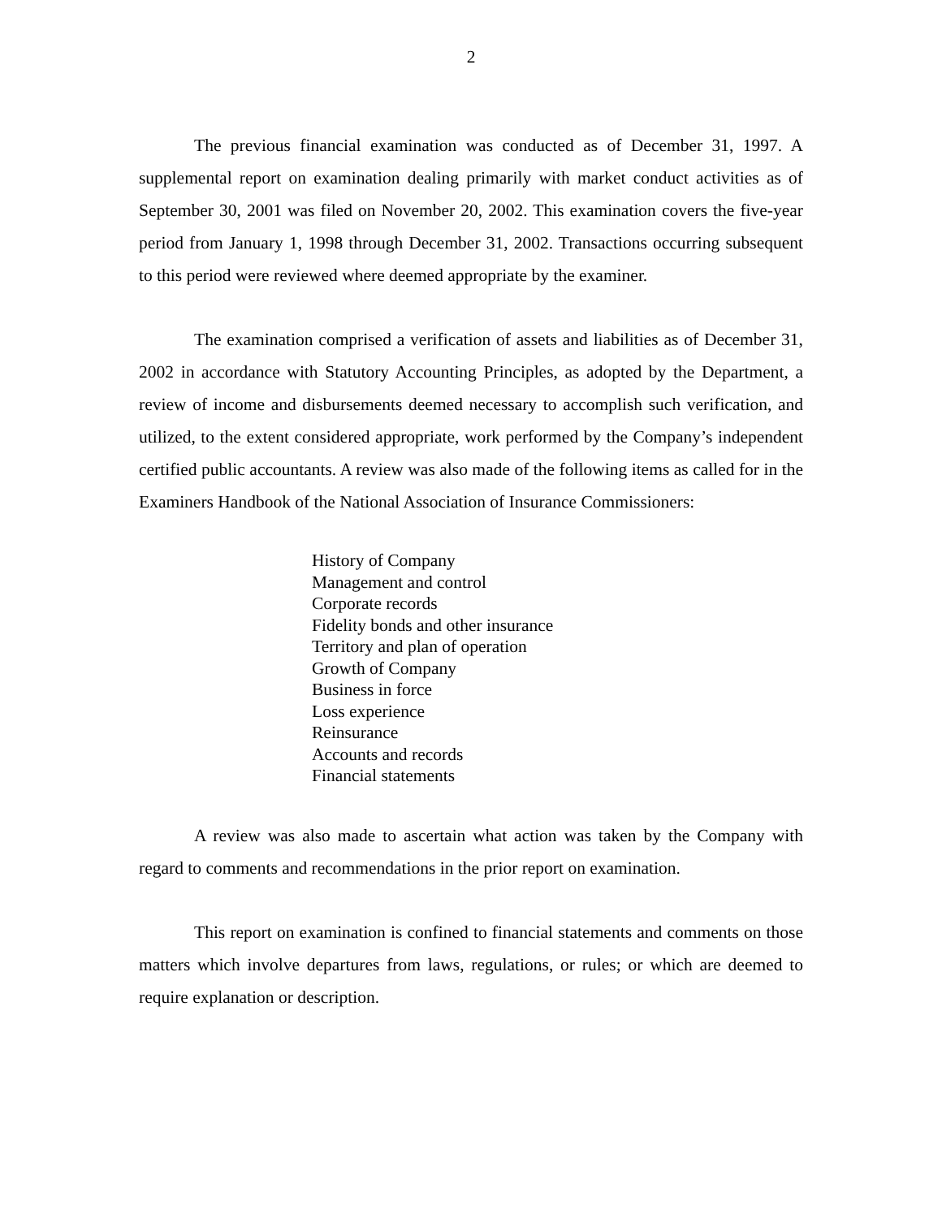2
The previous financial examination was conducted as of December 31, 1997. A supplemental report on examination dealing primarily with market conduct activities as of September 30, 2001 was filed on November 20, 2002. This examination covers the five-year period from January 1, 1998 through December 31, 2002. Transactions occurring subsequent to this period were reviewed where deemed appropriate by the examiner.
The examination comprised a verification of assets and liabilities as of December 31, 2002 in accordance with Statutory Accounting Principles, as adopted by the Department, a review of income and disbursements deemed necessary to accomplish such verification, and utilized, to the extent considered appropriate, work performed by the Company’s independent certified public accountants. A review was also made of the following items as called for in the Examiners Handbook of the National Association of Insurance Commissioners:
History of Company
Management and control
Corporate records
Fidelity bonds and other insurance
Territory and plan of operation
Growth of Company
Business in force
Loss experience
Reinsurance
Accounts and records
Financial statements
A review was also made to ascertain what action was taken by the Company with regard to comments and recommendations in the prior report on examination.
This report on examination is confined to financial statements and comments on those matters which involve departures from laws, regulations, or rules; or which are deemed to require explanation or description.